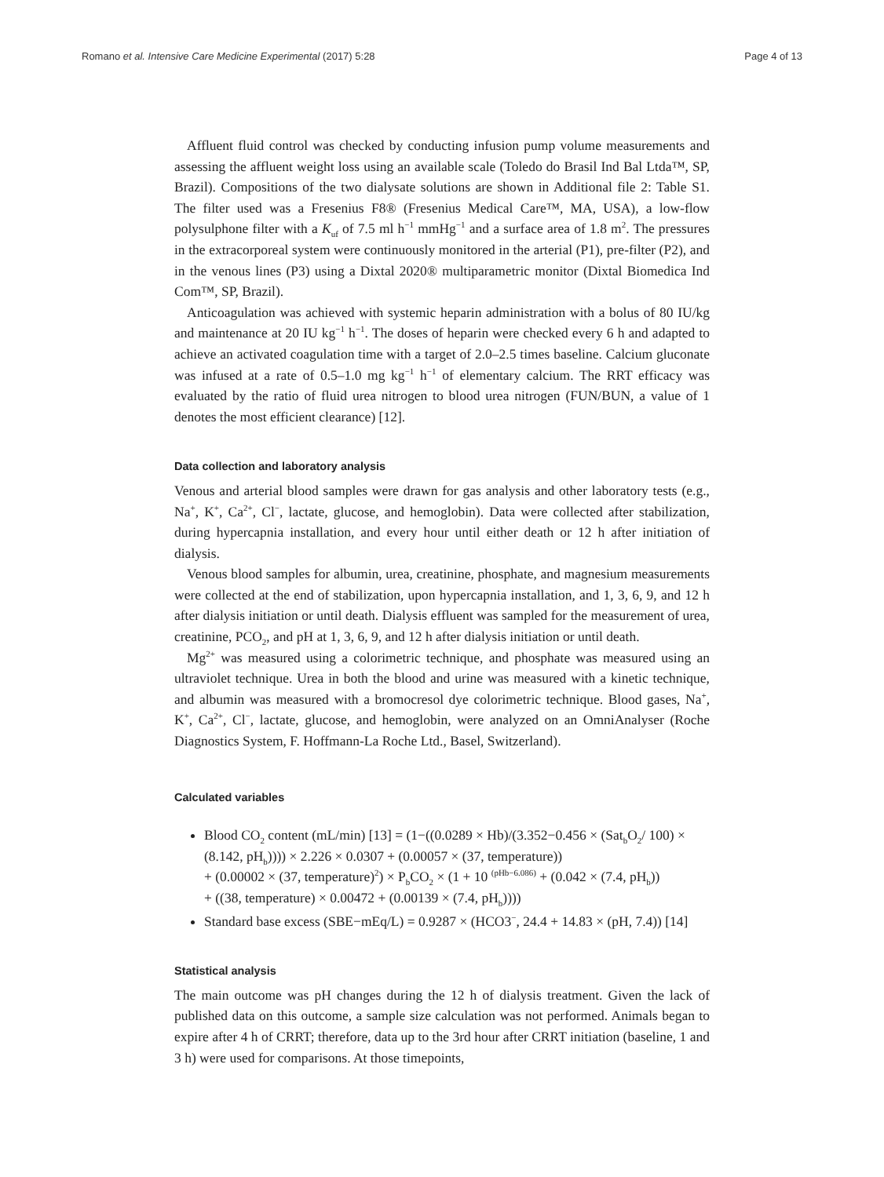Romano et al. Intensive Care Medicine Experimental (2017) 5:28 Page 4 of 13
Affluent fluid control was checked by conducting infusion pump volume measurements and assessing the affluent weight loss using an available scale (Toledo do Brasil Ind Bal Ltda™, SP, Brazil). Compositions of the two dialysate solutions are shown in Additional file 2: Table S1. The filter used was a Fresenius F8® (Fresenius Medical Care™, MA, USA), a low-flow polysulphone filter with a K<sub>uf</sub> of 7.5 ml h<sup>−1</sup> mmHg<sup>−1</sup> and a surface area of 1.8 m<sup>2</sup>. The pressures in the extracorporeal system were continuously monitored in the arterial (P1), pre-filter (P2), and in the venous lines (P3) using a Dixtal 2020® multiparametric monitor (Dixtal Biomedica Ind Com™, SP, Brazil).
Anticoagulation was achieved with systemic heparin administration with a bolus of 80 IU/kg and maintenance at 20 IU kg<sup>−1</sup> h<sup>−1</sup>. The doses of heparin were checked every 6 h and adapted to achieve an activated coagulation time with a target of 2.0–2.5 times baseline. Calcium gluconate was infused at a rate of 0.5–1.0 mg kg<sup>−1</sup> h<sup>−1</sup> of elementary calcium. The RRT efficacy was evaluated by the ratio of fluid urea nitrogen to blood urea nitrogen (FUN/BUN, a value of 1 denotes the most efficient clearance) [12].
Data collection and laboratory analysis
Venous and arterial blood samples were drawn for gas analysis and other laboratory tests (e.g., Na<sup>+</sup>, K<sup>+</sup>, Ca<sup>2+</sup>, Cl<sup>−</sup>, lactate, glucose, and hemoglobin). Data were collected after stabilization, during hypercapnia installation, and every hour until either death or 12 h after initiation of dialysis.
Venous blood samples for albumin, urea, creatinine, phosphate, and magnesium measurements were collected at the end of stabilization, upon hypercapnia installation, and 1, 3, 6, 9, and 12 h after dialysis initiation or until death. Dialysis effluent was sampled for the measurement of urea, creatinine, PCO<sub>2</sub>, and pH at 1, 3, 6, 9, and 12 h after dialysis initiation or until death.
Mg<sup>2+</sup> was measured using a colorimetric technique, and phosphate was measured using an ultraviolet technique. Urea in both the blood and urine was measured with a kinetic technique, and albumin was measured with a bromocresol dye colorimetric technique. Blood gases, Na<sup>+</sup>, K<sup>+</sup>, Ca<sup>2+</sup>, Cl<sup>−</sup>, lactate, glucose, and hemoglobin, were analyzed on an OmniAnalyser (Roche Diagnostics System, F. Hoffmann-La Roche Ltd., Basel, Switzerland).
Calculated variables
Blood CO<sub>2</sub> content (mL/min) [13] = (1−((0.0289 × Hb)/(3.352−0.456 × (Sat<sub>b</sub>O<sub>2</sub>/ 100) × (8.142, pH<sub>b</sub>)))) × 2.226 × 0.0307 + (0.00057 × (37, temperature))
+ (0.00002 × (37, temperature)<sup>2</sup>) × P<sub>b</sub>CO<sub>2</sub> × (1 + 10 <sup>(pHb−6.086)</sup> + (0.042 × (7.4, pH<sub>b</sub>))
+ ((38, temperature) × 0.00472 + (0.00139 × (7.4, pH<sub>b</sub>))))
Standard base excess (SBE−mEq/L) = 0.9287 × (HCO3<sup>−</sup>, 24.4 + 14.83 × (pH, 7.4)) [14]
Statistical analysis
The main outcome was pH changes during the 12 h of dialysis treatment. Given the lack of published data on this outcome, a sample size calculation was not performed. Animals began to expire after 4 h of CRRT; therefore, data up to the 3rd hour after CRRT initiation (baseline, 1 and 3 h) were used for comparisons. At those timepoints,